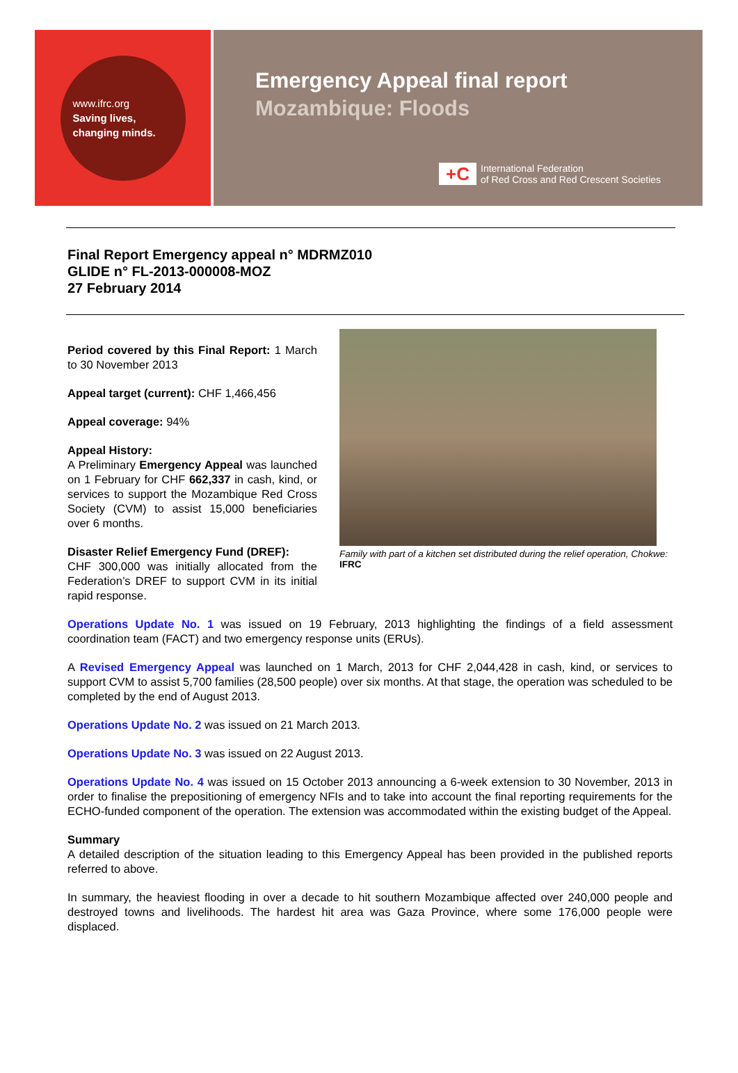www.ifrc.org
Saving lives,
changing minds.
Emergency Appeal final report
Mozambique: Floods
+C
International Federation
of Red Cross and Red Crescent Societies
Final Report Emergency appeal n° MDRMZ010
GLIDE n° FL-2013-000008-MOZ
27 February 2014
Period covered by this Final Report: 1 March to 30 November 2013
Appeal target (current): CHF 1,466,456
Appeal coverage: 94%
Appeal History:
A Preliminary Emergency Appeal was launched on 1 February for CHF 662,337 in cash, kind, or services to support the Mozambique Red Cross Society (CVM) to assist 15,000 beneficiaries over 6 months.
Disaster Relief Emergency Fund (DREF):
CHF 300,000 was initially allocated from the Federation’s DREF to support CVM in its initial rapid response.
Family with part of a kitchen set distributed during the relief operation, Chokwe: IFRC
Operations Update No. 1 was issued on 19 February, 2013 highlighting the findings of a field assessment coordination team (FACT) and two emergency response units (ERUs).
A Revised Emergency Appeal was launched on 1 March, 2013 for CHF 2,044,428 in cash, kind, or services to support CVM to assist 5,700 families (28,500 people) over six months. At that stage, the operation was scheduled to be completed by the end of August 2013.
Operations Update No. 2 was issued on 21 March 2013.
Operations Update No. 3 was issued on 22 August 2013.
Operations Update No. 4 was issued on 15 October 2013 announcing a 6-week extension to 30 November, 2013 in order to finalise the prepositioning of emergency NFIs and to take into account the final reporting requirements for the ECHO-funded component of the operation. The extension was accommodated within the existing budget of the Appeal.
Summary
A detailed description of the situation leading to this Emergency Appeal has been provided in the published reports referred to above.
In summary, the heaviest flooding in over a decade to hit southern Mozambique affected over 240,000 people and destroyed towns and livelihoods. The hardest hit area was Gaza Province, where some 176,000 people were displaced.